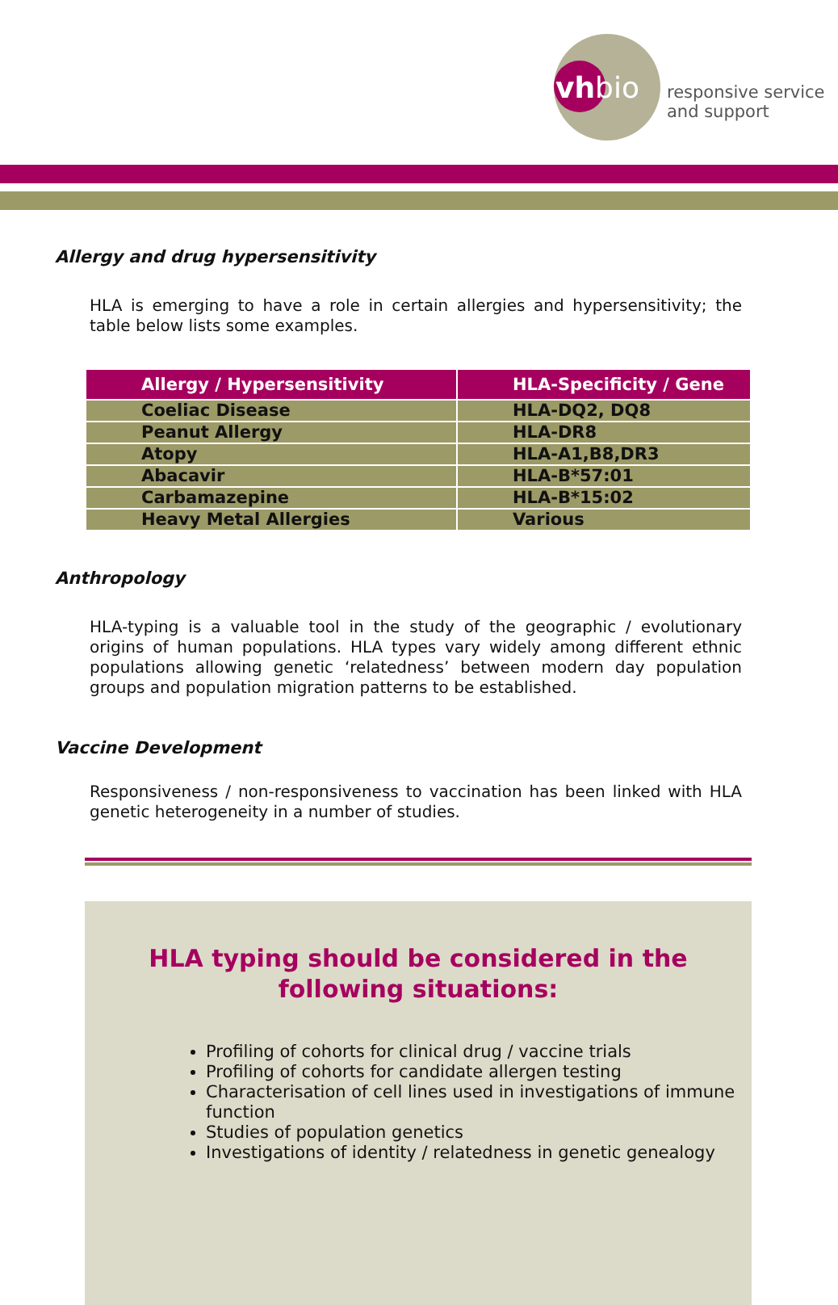vh bio
responsive service
and support
Allergy and drug hypersensitivity
HLA is emerging to have a role in certain allergies and hypersensitivity; the table below lists some examples.
| Allergy / Hypersensitivity | HLA-Specificity / Gene |
| --- | --- |
| Coeliac Disease | HLA-DQ2, DQ8 |
| Peanut Allergy | HLA-DR8 |
| Atopy | HLA-A1,B8,DR3 |
| Abacavir | HLA-B*57:01 |
| Carbamazepine | HLA-B*15:02 |
| Heavy Metal Allergies | Various |
Anthropology
HLA-typing is a valuable tool in the study of the geographic / evolutionary origins of human populations. HLA types vary widely among different ethnic populations allowing genetic ‘relatedness’ between modern day population groups and population migration patterns to be established.
Vaccine Development
Responsiveness / non-responsiveness to vaccination has been linked with HLA genetic heterogeneity in a number of studies.
HLA typing should be considered in the
following situations:
Profiling of cohorts for clinical drug / vaccine trials
Profiling of cohorts for candidate allergen testing
Characterisation of cell lines used in investigations of immune function
Studies of population genetics
Investigations of identity / relatedness in genetic genealogy